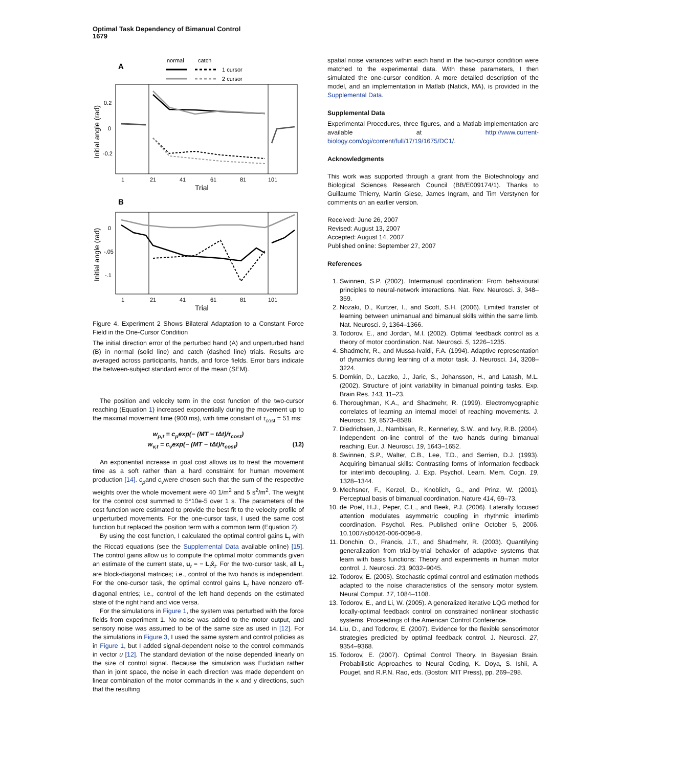Optimal Task Dependency of Bimanual Control
1679
A
normal
catch
1 cursor
2 cursor
Initial angle (rad)
0.2
0
-0.2
1
21
41
61
81
101
Trial
B
Initial angle (rad)
0
-.05
-.1
1
21
41
61
81
101
Trial
Figure 4. Experiment 2 Shows Bilateral Adaptation to a Constant Force Field in the One-Cursor Condition
The initial direction error of the perturbed hand (A) and unperturbed hand (B) in normal (solid line) and catch (dashed line) trials. Results are averaged across participants, hands, and force fields. Error bars indicate the between-subject standard error of the mean (SEM).
The position and velocity term in the cost function of the two-cursor reaching (Equation 1) increased exponentially during the movement up to the maximal movement time (900 ms), with time constant of τ<sub>cost</sub> = 51 ms:
w<sub>p,t</sub> = c<sub>p</sub>exp(− (MT − tΔt)/τ<sub>cost</sub>)
w<sub>v,t</sub> = c<sub>v</sub>exp(− (MT − tΔt)/τ<sub>cost</sub>) (12)
An exponential increase in goal cost allows us to treat the movement time as a soft rather than a hard constraint for human movement production [14]. c<sub>p</sub>and c<sub>v</sub>were chosen such that the sum of the respective weights over the whole movement were 40 1/m<sup>2</sup> and 5 s<sup>2</sup>/m<sup>2</sup>. The weight for the control cost summed to 5*10e-5 over 1 s. The parameters of the cost function were estimated to provide the best fit to the velocity profile of unperturbed movements. For the one-cursor task, I used the same cost function but replaced the position term with a common term (Equation 2).
By using the cost function, I calculated the optimal control gains L<sub>t</sub> with the Riccati equations (see the Supplemental Data available online) [15]. The control gains allow us to compute the optimal motor commands given an estimate of the current state, u<sub>t</sub> = − L<sub>t</sub>x̂<sub>t</sub>. For the two-cursor task, all L<sub>t</sub> are block-diagonal matrices; i.e., control of the two hands is independent. For the one-cursor task, the optimal control gains L<sub>t</sub> have nonzero off-diagonal entries; i.e., control of the left hand depends on the estimated state of the right hand and vice versa.
For the simulations in Figure 1, the system was perturbed with the force fields from experiment 1. No noise was added to the motor output, and sensory noise was assumed to be of the same size as used in [12]. For the simulations in Figure 3, I used the same system and control policies as in Figure 1, but I added signal-dependent noise to the control commands in vector u [12]. The standard deviation of the noise depended linearly on the size of control signal. Because the simulation was Euclidian rather than in joint space, the noise in each direction was made dependent on linear combination of the motor commands in the x and y directions, such that the resulting
spatial noise variances within each hand in the two-cursor condition were matched to the experimental data. With these parameters, I then simulated the one-cursor condition. A more detailed description of the model, and an implementation in Matlab (Natick, MA), is provided in the Supplemental Data.
Supplemental Data
Experimental Procedures, three figures, and a Matlab implementation are available at http://www.current-biology.com/cgi/content/full/17/19/1675/DC1/.
Acknowledgments
This work was supported through a grant from the Biotechnology and Biological Sciences Research Council (BB/E009174/1). Thanks to Guillaume Thierry, Martin Giese, James Ingram, and Tim Verstynen for comments on an earlier version.
Received: June 26, 2007
Revised: August 13, 2007
Accepted: August 14, 2007
Published online: September 27, 2007
References
1. Swinnen, S.P. (2002). Intermanual coordination: From behavioural principles to neural-network interactions. Nat. Rev. Neurosci. 3, 348–359.
2. Nozaki, D., Kurtzer, I., and Scott, S.H. (2006). Limited transfer of learning between unimanual and bimanual skills within the same limb. Nat. Neurosci. 9, 1364–1366.
3. Todorov, E., and Jordan, M.I. (2002). Optimal feedback control as a theory of motor coordination. Nat. Neurosci. 5, 1226–1235.
4. Shadmehr, R., and Mussa-Ivaldi, F.A. (1994). Adaptive representation of dynamics during learning of a motor task. J. Neurosci. 14, 3208–3224.
5. Domkin, D., Laczko, J., Jaric, S., Johansson, H., and Latash, M.L. (2002). Structure of joint variability in bimanual pointing tasks. Exp. Brain Res. 143, 11–23.
6. Thoroughman, K.A., and Shadmehr, R. (1999). Electromyographic correlates of learning an internal model of reaching movements. J. Neurosci. 19, 8573–8588.
7. Diedrichsen, J., Nambisan, R., Kennerley, S.W., and Ivry, R.B. (2004). Independent on-line control of the two hands during bimanual reaching. Eur. J. Neurosci. 19, 1643–1652.
8. Swinnen, S.P., Walter, C.B., Lee, T.D., and Serrien, D.J. (1993). Acquiring bimanual skills: Contrasting forms of information feedback for interlimb decoupling. J. Exp. Psychol. Learn. Mem. Cogn. 19, 1328–1344.
9. Mechsner, F., Kerzel, D., Knoblich, G., and Prinz, W. (2001). Perceptual basis of bimanual coordination. Nature 414, 69–73.
10. de Poel, H.J., Peper, C.L., and Beek, P.J. (2006). Laterally focused attention modulates asymmetric coupling in rhythmic interlimb coordination. Psychol. Res. Published online October 5, 2006. 10.1007/s00426-006-0096-9.
11. Donchin, O., Francis, J.T., and Shadmehr, R. (2003). Quantifying generalization from trial-by-trial behavior of adaptive systems that learn with basis functions: Theory and experiments in human motor control. J. Neurosci. 23, 9032–9045.
12. Todorov, E. (2005). Stochastic optimal control and estimation methods adapted to the noise characteristics of the sensory motor system. Neural Comput. 17, 1084–1108.
13. Todorov, E., and Li, W. (2005). A generalized iterative LQG method for locally-optimal feedback control on constrained nonlinear stochastic systems. Proceedings of the American Control Conference.
14. Liu, D., and Todorov, E. (2007). Evidence for the flexible sensorimotor strategies predicted by optimal feedback control. J. Neurosci. 27, 9354–9368.
15. Todorov, E. (2007). Optimal Control Theory. In Bayesian Brain. Probabilistic Approaches to Neural Coding, K. Doya, S. Ishii, A. Pouget, and R.P.N. Rao, eds. (Boston: MIT Press), pp. 269–298.